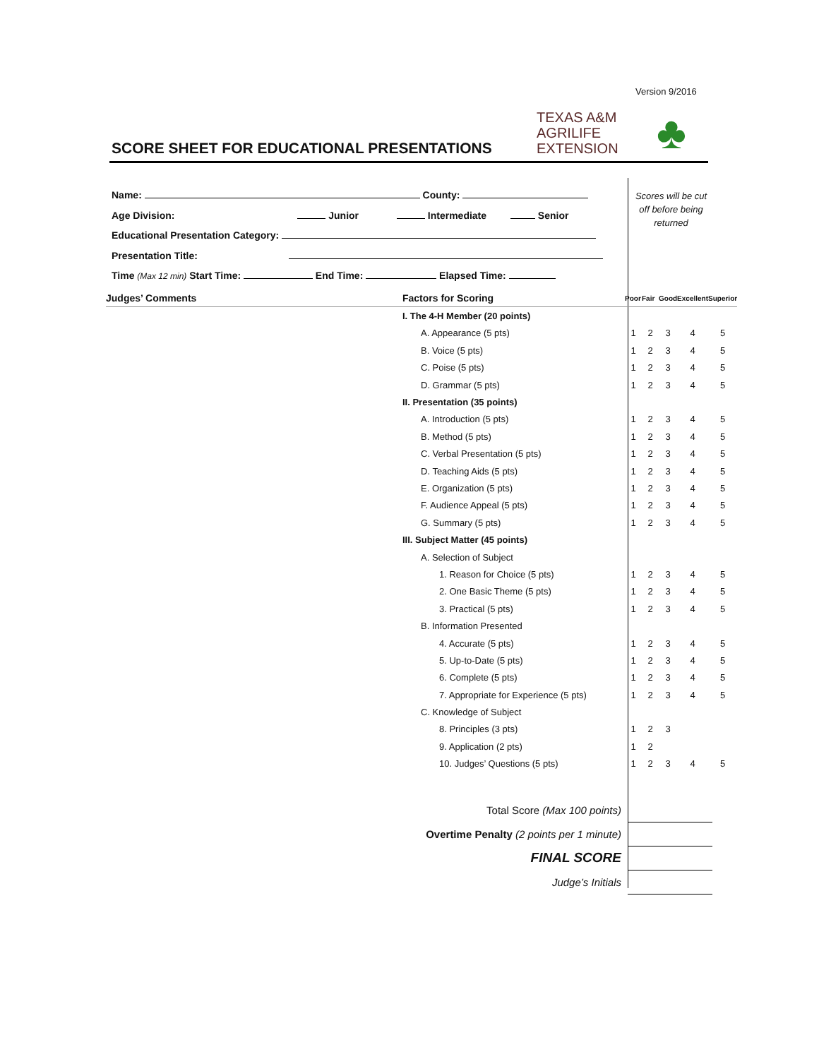Version 9/2016
TEXAS A&M
AGRILIFE
EXTENSION
♣
SCORE SHEET FOR EDUCATIONAL PRESENTATIONS
Name: County:
Age Division: Junior Intermediate Senior
Educational Presentation Category:
Presentation Title:
Time (Max 12 min) Start Time: End Time: Elapsed Time:
Scores will be cut off before being returned
| Judges’ Comments | Factors for Scoring | Poor | Fair | Good | Excellent | Superior |
| --- | --- | --- | --- | --- | --- | --- |
| | I. The 4-H Member (20 points) | | | | | |
| | A. Appearance (5 pts) | 1 | 2 | 3 | 4 | 5 |
| | B. Voice (5 pts) | 1 | 2 | 3 | 4 | 5 |
| | C. Poise (5 pts) | 1 | 2 | 3 | 4 | 5 |
| | D. Grammar (5 pts) | 1 | 2 | 3 | 4 | 5 |
| | II. Presentation (35 points) | | | | | |
| | A. Introduction (5 pts) | 1 | 2 | 3 | 4 | 5 |
| | B. Method (5 pts) | 1 | 2 | 3 | 4 | 5 |
| | C. Verbal Presentation (5 pts) | 1 | 2 | 3 | 4 | 5 |
| | D. Teaching Aids (5 pts) | 1 | 2 | 3 | 4 | 5 |
| | E. Organization (5 pts) | 1 | 2 | 3 | 4 | 5 |
| | F. Audience Appeal (5 pts) | 1 | 2 | 3 | 4 | 5 |
| | G. Summary (5 pts) | 1 | 2 | 3 | 4 | 5 |
| | III. Subject Matter (45 points) | | | | | |
| | A. Selection of Subject | | | | | |
| | 1. Reason for Choice (5 pts) | 1 | 2 | 3 | 4 | 5 |
| | 2. One Basic Theme (5 pts) | 1 | 2 | 3 | 4 | 5 |
| | 3. Practical (5 pts) | 1 | 2 | 3 | 4 | 5 |
| | B. Information Presented | | | | | |
| | 4. Accurate (5 pts) | 1 | 2 | 3 | 4 | 5 |
| | 5. Up-to-Date (5 pts) | 1 | 2 | 3 | 4 | 5 |
| | 6. Complete (5 pts) | 1 | 2 | 3 | 4 | 5 |
| | 7. Appropriate for Experience (5 pts) | 1 | 2 | 3 | 4 | 5 |
| | C. Knowledge of Subject | | | | | |
| | 8. Principles (3 pts) | 1 | 2 | 3 | | |
| | 9. Application (2 pts) | 1 | 2 | | | |
| | 10. Judges’ Questions (5 pts) | 1 | 2 | 3 | 4 | 5 |
Total Score (Max 100 points)
Overtime Penalty (2 points per 1 minute)
FINAL SCORE
Judge’s Initials